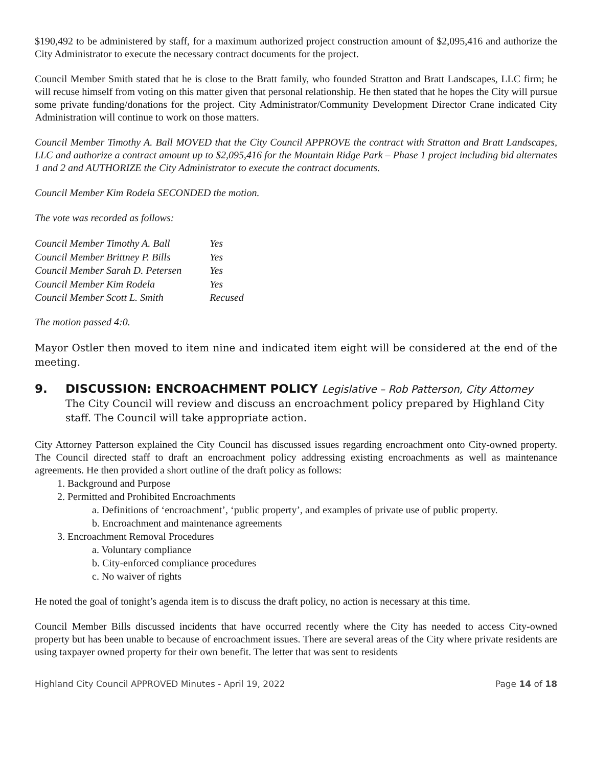$190,492 to be administered by staff, for a maximum authorized project construction amount of $2,095,416 and authorize the City Administrator to execute the necessary contract documents for the project.
Council Member Smith stated that he is close to the Bratt family, who founded Stratton and Bratt Landscapes, LLC firm; he will recuse himself from voting on this matter given that personal relationship. He then stated that he hopes the City will pursue some private funding/donations for the project. City Administrator/Community Development Director Crane indicated City Administration will continue to work on those matters.
Council Member Timothy A. Ball MOVED that the City Council APPROVE the contract with Stratton and Bratt Landscapes, LLC and authorize a contract amount up to $2,095,416 for the Mountain Ridge Park – Phase 1 project including bid alternates 1 and 2 and AUTHORIZE the City Administrator to execute the contract documents.
Council Member Kim Rodela SECONDED the motion.
The vote was recorded as follows:
| Council Member Timothy A. Ball | Yes |
| Council Member Brittney P. Bills | Yes |
| Council Member Sarah D. Petersen | Yes |
| Council Member Kim Rodela | Yes |
| Council Member Scott L. Smith | Recused |
The motion passed 4:0.
Mayor Ostler then moved to item nine and indicated item eight will be considered at the end of the meeting.
9. DISCUSSION: ENCROACHMENT POLICY Legislative – Rob Patterson, City Attorney
The City Council will review and discuss an encroachment policy prepared by Highland City staff. The Council will take appropriate action.
City Attorney Patterson explained the City Council has discussed issues regarding encroachment onto City-owned property. The Council directed staff to draft an encroachment policy addressing existing encroachments as well as maintenance agreements. He then provided a short outline of the draft policy as follows:
1. Background and Purpose
2. Permitted and Prohibited Encroachments
a. Definitions of ‘encroachment’, ‘public property’, and examples of private use of public property.
b. Encroachment and maintenance agreements
3. Encroachment Removal Procedures
a. Voluntary compliance
b. City-enforced compliance procedures
c. No waiver of rights
He noted the goal of tonight’s agenda item is to discuss the draft policy, no action is necessary at this time.
Council Member Bills discussed incidents that have occurred recently where the City has needed to access City-owned property but has been unable to because of encroachment issues. There are several areas of the City where private residents are using taxpayer owned property for their own benefit. The letter that was sent to residents
Highland City Council APPROVED Minutes - April 19, 2022 Page 14 of 18